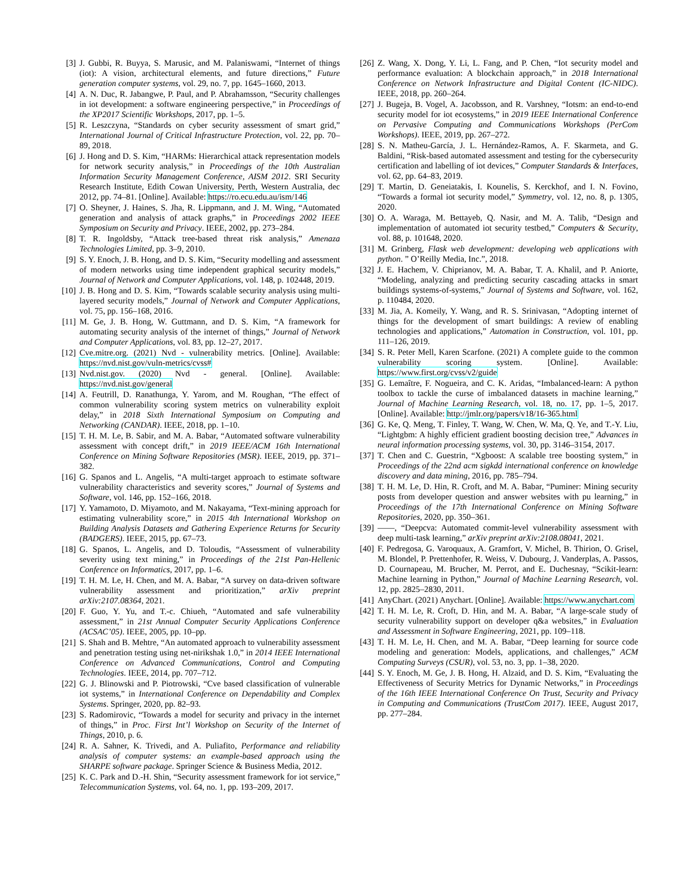[3] J. Gubbi, R. Buyya, S. Marusic, and M. Palaniswami, “Internet of things (iot): A vision, architectural elements, and future directions,” Future generation computer systems, vol. 29, no. 7, pp. 1645–1660, 2013.
[4] A. N. Duc, R. Jabangwe, P. Paul, and P. Abrahamsson, “Security challenges in iot development: a software engineering perspective,” in Proceedings of the XP2017 Scientific Workshops, 2017, pp. 1–5.
[5] R. Leszczyna, “Standards on cyber security assessment of smart grid,” International Journal of Critical Infrastructure Protection, vol. 22, pp. 70–89, 2018.
[6] J. Hong and D. S. Kim, “HARMs: Hierarchical attack representation models for network security analysis,” in Proceedings of the 10th Australian Information Security Management Conference, AISM 2012. SRI Security Research Institute, Edith Cowan University, Perth, Western Australia, dec 2012, pp. 74–81. [Online]. Available: https://ro.ecu.edu.au/ism/146
[7] O. Sheyner, J. Haines, S. Jha, R. Lippmann, and J. M. Wing, “Automated generation and analysis of attack graphs,” in Proceedings 2002 IEEE Symposium on Security and Privacy. IEEE, 2002, pp. 273–284.
[8] T. R. Ingoldsby, “Attack tree-based threat risk analysis,” Amenaza Technologies Limited, pp. 3–9, 2010.
[9] S. Y. Enoch, J. B. Hong, and D. S. Kim, “Security modelling and assessment of modern networks using time independent graphical security models,” Journal of Network and Computer Applications, vol. 148, p. 102448, 2019.
[10] J. B. Hong and D. S. Kim, “Towards scalable security analysis using multi-layered security models,” Journal of Network and Computer Applications, vol. 75, pp. 156–168, 2016.
[11] M. Ge, J. B. Hong, W. Guttmann, and D. S. Kim, “A framework for automating security analysis of the internet of things,” Journal of Network and Computer Applications, vol. 83, pp. 12–27, 2017.
[12] Cve.mitre.org. (2021) Nvd - vulnerability metrics. [Online]. Available: https://nvd.nist.gov/vuln-metrics/cvss#
[13] Nvd.nist.gov. (2020) Nvd - general. [Online]. Available: https://nvd.nist.gov/general
[14] A. Feutrill, D. Ranathunga, Y. Yarom, and M. Roughan, “The effect of common vulnerability scoring system metrics on vulnerability exploit delay,” in 2018 Sixth International Symposium on Computing and Networking (CANDAR). IEEE, 2018, pp. 1–10.
[15] T. H. M. Le, B. Sabir, and M. A. Babar, “Automated software vulnerability assessment with concept drift,” in 2019 IEEE/ACM 16th International Conference on Mining Software Repositories (MSR). IEEE, 2019, pp. 371–382.
[16] G. Spanos and L. Angelis, “A multi-target approach to estimate software vulnerability characteristics and severity scores,” Journal of Systems and Software, vol. 146, pp. 152–166, 2018.
[17] Y. Yamamoto, D. Miyamoto, and M. Nakayama, “Text-mining approach for estimating vulnerability score,” in 2015 4th International Workshop on Building Analysis Datasets and Gathering Experience Returns for Security (BADGERS). IEEE, 2015, pp. 67–73.
[18] G. Spanos, L. Angelis, and D. Toloudis, “Assessment of vulnerability severity using text mining,” in Proceedings of the 21st Pan-Hellenic Conference on Informatics, 2017, pp. 1–6.
[19] T. H. M. Le, H. Chen, and M. A. Babar, “A survey on data-driven software vulnerability assessment and prioritization,” arXiv preprint arXiv:2107.08364, 2021.
[20] F. Guo, Y. Yu, and T.-c. Chiueh, “Automated and safe vulnerability assessment,” in 21st Annual Computer Security Applications Conference (ACSAC’05). IEEE, 2005, pp. 10–pp.
[21] S. Shah and B. Mehtre, “An automated approach to vulnerability assessment and penetration testing using net-nirikshak 1.0,” in 2014 IEEE International Conference on Advanced Communications, Control and Computing Technologies. IEEE, 2014, pp. 707–712.
[22] G. J. Blinowski and P. Piotrowski, “Cve based classification of vulnerable iot systems,” in International Conference on Dependability and Complex Systems. Springer, 2020, pp. 82–93.
[23] S. Radomirovic, “Towards a model for security and privacy in the internet of things,” in Proc. First Int’l Workshop on Security of the Internet of Things, 2010, p. 6.
[24] R. A. Sahner, K. Trivedi, and A. Puliafito, Performance and reliability analysis of computer systems: an example-based approach using the SHARPE software package. Springer Science & Business Media, 2012.
[25] K. C. Park and D.-H. Shin, “Security assessment framework for iot service,” Telecommunication Systems, vol. 64, no. 1, pp. 193–209, 2017.
[26] Z. Wang, X. Dong, Y. Li, L. Fang, and P. Chen, “Iot security model and performance evaluation: A blockchain approach,” in 2018 International Conference on Network Infrastructure and Digital Content (IC-NIDC). IEEE, 2018, pp. 260–264.
[27] J. Bugeja, B. Vogel, A. Jacobsson, and R. Varshney, “Iotsm: an end-to-end security model for iot ecosystems,” in 2019 IEEE International Conference on Pervasive Computing and Communications Workshops (PerCom Workshops). IEEE, 2019, pp. 267–272.
[28] S. N. Matheu-García, J. L. Hernández-Ramos, A. F. Skarmeta, and G. Baldini, “Risk-based automated assessment and testing for the cybersecurity certification and labelling of iot devices,” Computer Standards & Interfaces, vol. 62, pp. 64–83, 2019.
[29] T. Martin, D. Geneiatakis, I. Kounelis, S. Kerckhof, and I. N. Fovino, “Towards a formal iot security model,” Symmetry, vol. 12, no. 8, p. 1305, 2020.
[30] O. A. Waraga, M. Bettayeb, Q. Nasir, and M. A. Talib, “Design and implementation of automated iot security testbed,” Computers & Security, vol. 88, p. 101648, 2020.
[31] M. Grinberg, Flask web development: developing web applications with python. ” O’Reilly Media, Inc.”, 2018.
[32] J. E. Hachem, V. Chiprianov, M. A. Babar, T. A. Khalil, and P. Aniorte, “Modeling, analyzing and predicting security cascading attacks in smart buildings systems-of-systems,” Journal of Systems and Software, vol. 162, p. 110484, 2020.
[33] M. Jia, A. Komeily, Y. Wang, and R. S. Srinivasan, “Adopting internet of things for the development of smart buildings: A review of enabling technologies and applications,” Automation in Construction, vol. 101, pp. 111–126, 2019.
[34] S. R. Peter Mell, Karen Scarfone. (2021) A complete guide to the common vulnerability scoring system. [Online]. Available: https://www.first.org/cvss/v2/guide
[35] G. Lemaître, F. Nogueira, and C. K. Aridas, “Imbalanced-learn: A python toolbox to tackle the curse of imbalanced datasets in machine learning,” Journal of Machine Learning Research, vol. 18, no. 17, pp. 1–5, 2017. [Online]. Available: http://jmlr.org/papers/v18/16-365.html
[36] G. Ke, Q. Meng, T. Finley, T. Wang, W. Chen, W. Ma, Q. Ye, and T.-Y. Liu, “Lightgbm: A highly efficient gradient boosting decision tree,” Advances in neural information processing systems, vol. 30, pp. 3146–3154, 2017.
[37] T. Chen and C. Guestrin, “Xgboost: A scalable tree boosting system,” in Proceedings of the 22nd acm sigkdd international conference on knowledge discovery and data mining, 2016, pp. 785–794.
[38] T. H. M. Le, D. Hin, R. Croft, and M. A. Babar, “Puminer: Mining security posts from developer question and answer websites with pu learning,” in Proceedings of the 17th International Conference on Mining Software Repositories, 2020, pp. 350–361.
[39] ——, “Deepcva: Automated commit-level vulnerability assessment with deep multi-task learning,” arXiv preprint arXiv:2108.08041, 2021.
[40] F. Pedregosa, G. Varoquaux, A. Gramfort, V. Michel, B. Thirion, O. Grisel, M. Blondel, P. Prettenhofer, R. Weiss, V. Dubourg, J. Vanderplas, A. Passos, D. Cournapeau, M. Brucher, M. Perrot, and E. Duchesnay, “Scikit-learn: Machine learning in Python,” Journal of Machine Learning Research, vol. 12, pp. 2825–2830, 2011.
[41] AnyChart. (2021) Anychart. [Online]. Available: https://www.anychart.com
[42] T. H. M. Le, R. Croft, D. Hin, and M. A. Babar, “A large-scale study of security vulnerability support on developer q&a websites,” in Evaluation and Assessment in Software Engineering, 2021, pp. 109–118.
[43] T. H. M. Le, H. Chen, and M. A. Babar, “Deep learning for source code modeling and generation: Models, applications, and challenges,” ACM Computing Surveys (CSUR), vol. 53, no. 3, pp. 1–38, 2020.
[44] S. Y. Enoch, M. Ge, J. B. Hong, H. Alzaid, and D. S. Kim, “Evaluating the Effectiveness of Security Metrics for Dynamic Networks,” in Proceedings of the 16th IEEE International Conference On Trust, Security and Privacy in Computing and Communications (TrustCom 2017). IEEE, August 2017, pp. 277–284.